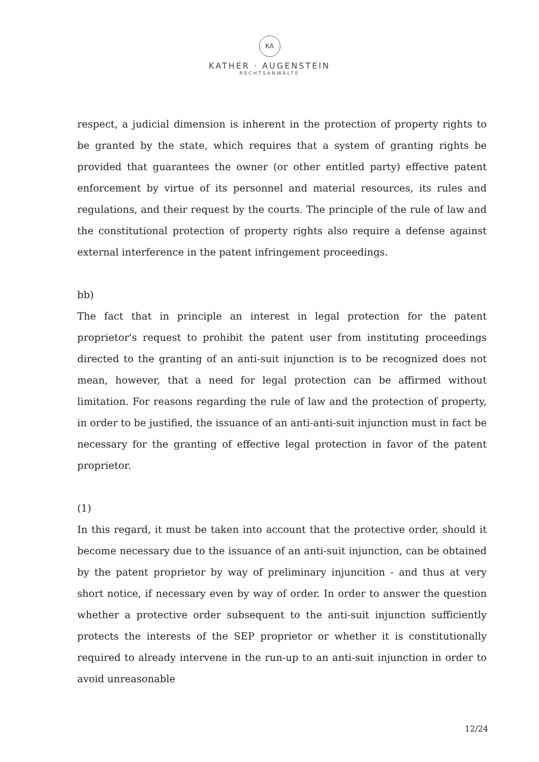KA
KATHER · AUGENSTEIN
RECHTSANWÄLTE
respect, a judicial dimension is inherent in the protection of property rights to be granted by the state, which requires that a system of granting rights be provided that guarantees the owner (or other entitled party) effective patent enforcement by virtue of its personnel and material resources, its rules and regulations, and their request by the courts. The principle of the rule of law and the constitutional protection of property rights also require a defense against external interference in the patent infringement proceedings.
bb)
The fact that in principle an interest in legal protection for the patent proprietor's request to prohibit the patent user from instituting proceedings directed to the granting of an anti-suit injunction is to be recognized does not mean, however, that a need for legal protection can be affirmed without limitation. For reasons regarding the rule of law and the protection of property, in order to be justified, the issuance of an anti-anti-suit injunction must in fact be necessary for the granting of effective legal protection in favor of the patent proprietor.
(1)
In this regard, it must be taken into account that the protective order, should it become necessary due to the issuance of an anti-suit injunction, can be obtained by the patent proprietor by way of preliminary injuncition - and thus at very short notice, if necessary even by way of order. In order to answer the question whether a protective order subsequent to the anti-suit injunction sufficiently protects the interests of the SEP proprietor or whether it is constitutionally required to already intervene in the run-up to an anti-suit injunction in order to avoid unreasonable
12/24